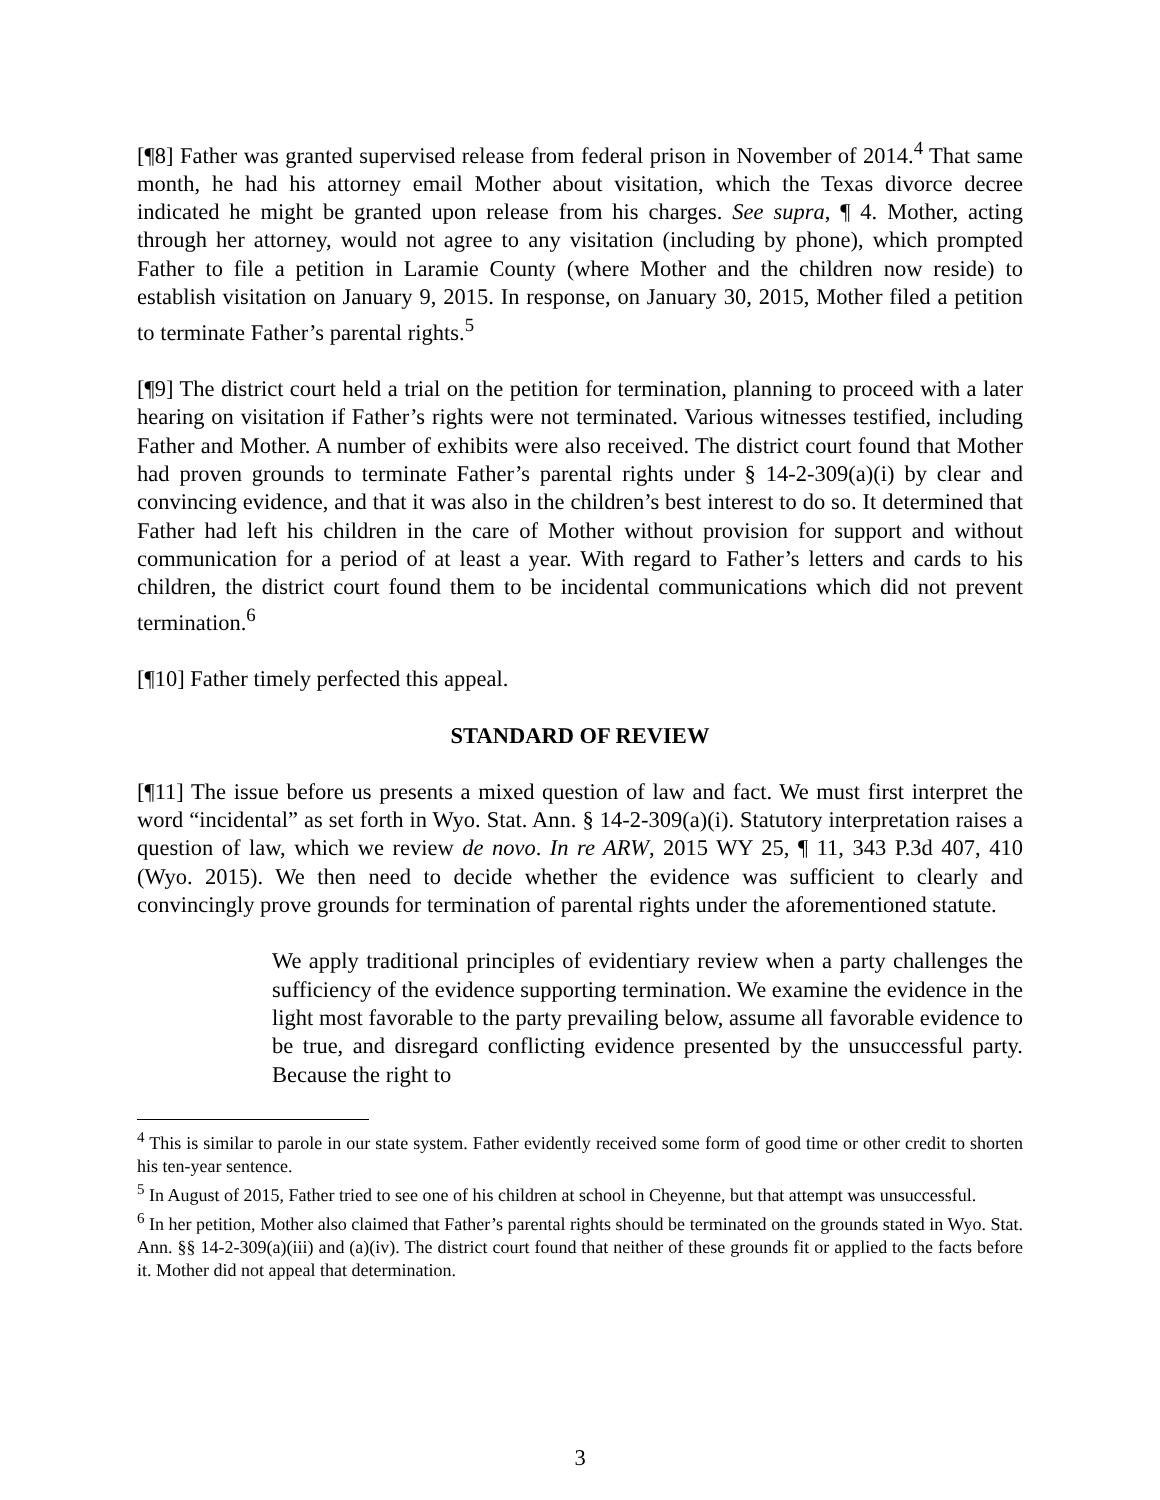[¶8] Father was granted supervised release from federal prison in November of 2014.<sup>4</sup> That same month, he had his attorney email Mother about visitation, which the Texas divorce decree indicated he might be granted upon release from his charges. See supra, ¶ 4. Mother, acting through her attorney, would not agree to any visitation (including by phone), which prompted Father to file a petition in Laramie County (where Mother and the children now reside) to establish visitation on January 9, 2015. In response, on January 30, 2015, Mother filed a petition to terminate Father’s parental rights.<sup>5</sup>
[¶9] The district court held a trial on the petition for termination, planning to proceed with a later hearing on visitation if Father’s rights were not terminated. Various witnesses testified, including Father and Mother. A number of exhibits were also received. The district court found that Mother had proven grounds to terminate Father’s parental rights under § 14-2-309(a)(i) by clear and convincing evidence, and that it was also in the children’s best interest to do so. It determined that Father had left his children in the care of Mother without provision for support and without communication for a period of at least a year. With regard to Father’s letters and cards to his children, the district court found them to be incidental communications which did not prevent termination.<sup>6</sup>
[¶10] Father timely perfected this appeal.
STANDARD OF REVIEW
[¶11] The issue before us presents a mixed question of law and fact. We must first interpret the word “incidental” as set forth in Wyo. Stat. Ann. § 14-2-309(a)(i). Statutory interpretation raises a question of law, which we review de novo. In re ARW, 2015 WY 25, ¶ 11, 343 P.3d 407, 410 (Wyo. 2015). We then need to decide whether the evidence was sufficient to clearly and convincingly prove grounds for termination of parental rights under the aforementioned statute.
We apply traditional principles of evidentiary review when a party challenges the sufficiency of the evidence supporting termination. We examine the evidence in the light most favorable to the party prevailing below, assume all favorable evidence to be true, and disregard conflicting evidence presented by the unsuccessful party. Because the right to
<sup>4</sup> This is similar to parole in our state system. Father evidently received some form of good time or other credit to shorten his ten-year sentence.
<sup>5</sup> In August of 2015, Father tried to see one of his children at school in Cheyenne, but that attempt was unsuccessful.
<sup>6</sup> In her petition, Mother also claimed that Father’s parental rights should be terminated on the grounds stated in Wyo. Stat. Ann. §§ 14-2-309(a)(iii) and (a)(iv). The district court found that neither of these grounds fit or applied to the facts before it. Mother did not appeal that determination.
3